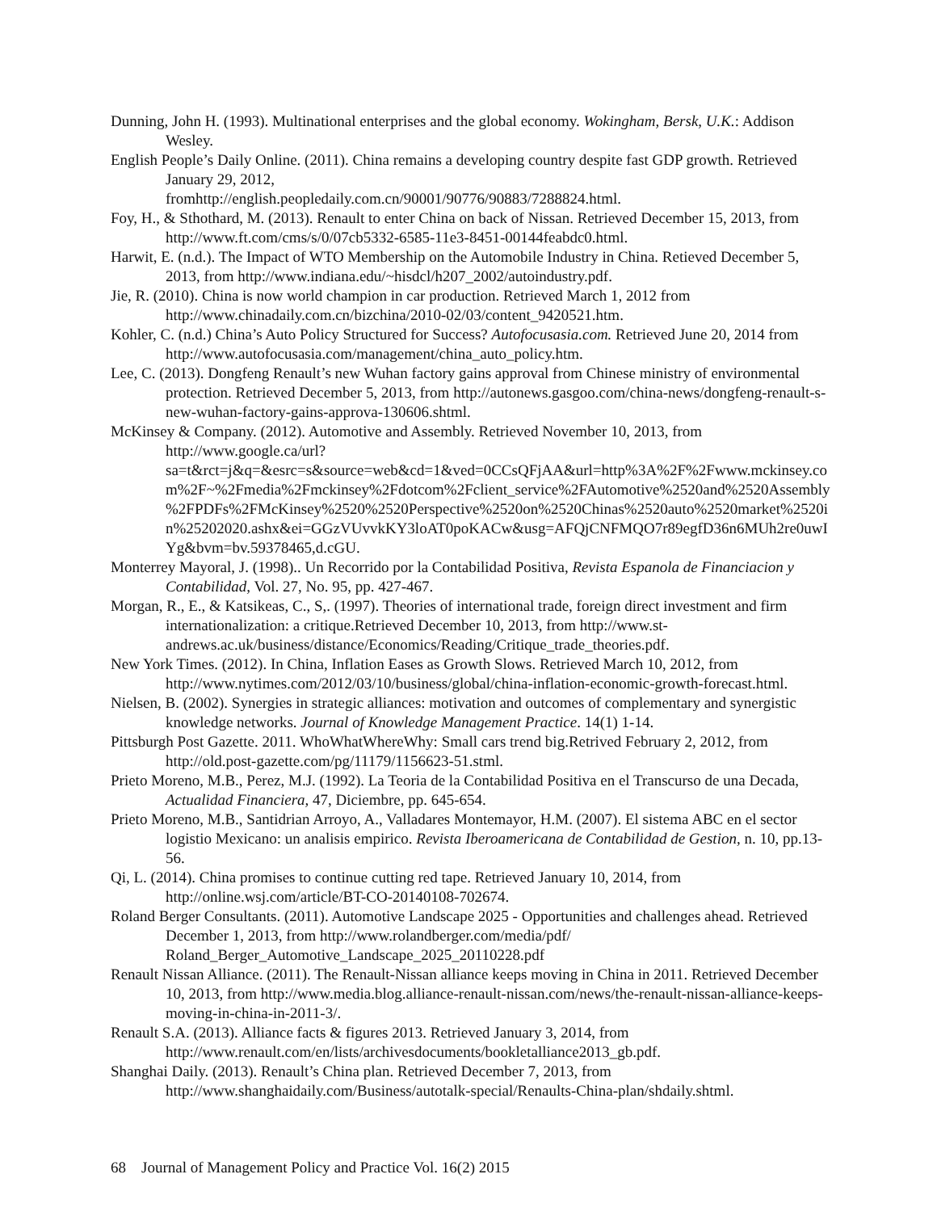Dunning, John H. (1993). Multinational enterprises and the global economy. Wokingham, Bersk, U.K.: Addison Wesley.
English People’s Daily Online. (2011). China remains a developing country despite fast GDP growth. Retrieved January 29, 2012,
fromhttp://english.peopledaily.com.cn/90001/90776/90883/7288824.html.
Foy, H., & Sthothard, M. (2013). Renault to enter China on back of Nissan. Retrieved December 15, 2013, from http://www.ft.com/cms/s/0/07cb5332-6585-11e3-8451-00144feabdc0.html.
Harwit, E. (n.d.). The Impact of WTO Membership on the Automobile Industry in China. Retieved December 5, 2013, from http://www.indiana.edu/~hisdcl/h207_2002/autoindustry.pdf.
Jie, R. (2010). China is now world champion in car production. Retrieved March 1, 2012 from http://www.chinadaily.com.cn/bizchina/2010-02/03/content_9420521.htm.
Kohler, C. (n.d.) China’s Auto Policy Structured for Success? Autofocusasia.com. Retrieved June 20, 2014 from http://www.autofocusasia.com/management/china_auto_policy.htm.
Lee, C. (2013). Dongfeng Renault’s new Wuhan factory gains approval from Chinese ministry of environmental protection. Retrieved December 5, 2013, from http://autonews.gasgoo.com/china-news/dongfeng-renault-s-new-wuhan-factory-gains-approva-130606.shtml.
McKinsey & Company. (2012). Automotive and Assembly. Retrieved November 10, 2013, from http://www.google.ca/url?sa=t&rct=j&q=&esrc=s&source=web&cd=1&ved=0CCsQFjAA&url=http%3A%2F%2Fwww.mckinsey.com%2F~%2Fmedia%2Fmckinsey%2Fdotcom%2Fclient_service%2FAutomotive%2520and%2520Assembly%2FPDFs%2FMcKinsey%2520%2520Perspective%2520on%2520Chinas%2520auto%2520market%2520in%25202020.ashx&ei=GGzVUvvkKY3loAT0poKACw&usg=AFQjCNFMQO7r89egfD36n6MUh2re0uwIYg&bvm=bv.59378465,d.cGU.
Monterrey Mayoral, J. (1998).. Un Recorrido por la Contabilidad Positiva, Revista Espanola de Financiacion y Contabilidad, Vol. 27, No. 95, pp. 427-467.
Morgan, R., E., & Katsikeas, C., S,. (1997). Theories of international trade, foreign direct investment and firm internationalization: a critique.Retrieved December 10, 2013, from http://www.st-andrews.ac.uk/business/distance/Economics/Reading/Critique_trade_theories.pdf.
New York Times. (2012). In China, Inflation Eases as Growth Slows. Retrieved March 10, 2012, from http://www.nytimes.com/2012/03/10/business/global/china-inflation-economic-growth-forecast.html.
Nielsen, B. (2002). Synergies in strategic alliances: motivation and outcomes of complementary and synergistic knowledge networks. Journal of Knowledge Management Practice. 14(1) 1-14.
Pittsburgh Post Gazette. 2011. WhoWhatWhereWhy: Small cars trend big.Retrived February 2, 2012, from http://old.post-gazette.com/pg/11179/1156623-51.stml.
Prieto Moreno, M.B., Perez, M.J. (1992). La Teoria de la Contabilidad Positiva en el Transcurso de una Decada, Actualidad Financiera, 47, Diciembre, pp. 645-654.
Prieto Moreno, M.B., Santidrian Arroyo, A., Valladares Montemayor, H.M. (2007). El sistema ABC en el sector logistio Mexicano: un analisis empirico. Revista Iberoamericana de Contabilidad de Gestion, n. 10, pp.13-56.
Qi, L. (2014). China promises to continue cutting red tape. Retrieved January 10, 2014, from http://online.wsj.com/article/BT-CO-20140108-702674.
Roland Berger Consultants. (2011). Automotive Landscape 2025 - Opportunities and challenges ahead. Retrieved December 1, 2013, from http://www.rolandberger.com/media/pdf/
Roland_Berger_Automotive_Landscape_2025_20110228.pdf
Renault Nissan Alliance. (2011). The Renault-Nissan alliance keeps moving in China in 2011. Retrieved December 10, 2013, from http://www.media.blog.alliance-renault-nissan.com/news/the-renault-nissan-alliance-keeps-moving-in-china-in-2011-3/.
Renault S.A. (2013). Alliance facts & figures 2013. Retrieved January 3, 2014, from http://www.renault.com/en/lists/archivesdocuments/bookletalliance2013_gb.pdf.
Shanghai Daily. (2013). Renault’s China plan. Retrieved December 7, 2013, from http://www.shanghaidaily.com/Business/autotalk-special/Renaults-China-plan/shdaily.shtml.
68 Journal of Management Policy and Practice Vol. 16(2) 2015